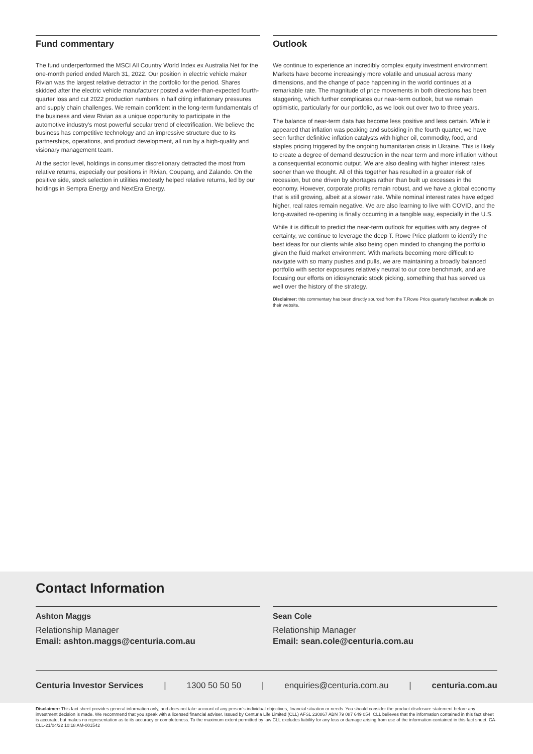Fund commentary
The fund underperformed the MSCI All Country World Index ex Australia Net for the one-month period ended March 31, 2022. Our position in electric vehicle maker Rivian was the largest relative detractor in the portfolio for the period. Shares skidded after the electric vehicle manufacturer posted a wider-than-expected fourth-quarter loss and cut 2022 production numbers in half citing inflationary pressures and supply chain challenges. We remain confident in the long-term fundamentals of the business and view Rivian as a unique opportunity to participate in the automotive industry's most powerful secular trend of electrification. We believe the business has competitive technology and an impressive structure due to its partnerships, operations, and product development, all run by a high-quality and visionary management team.
At the sector level, holdings in consumer discretionary detracted the most from relative returns, especially our positions in Rivian, Coupang, and Zalando. On the positive side, stock selection in utilities modestly helped relative returns, led by our holdings in Sempra Energy and NextEra Energy.
Outlook
We continue to experience an incredibly complex equity investment environment. Markets have become increasingly more volatile and unusual across many dimensions, and the change of pace happening in the world continues at a remarkable rate. The magnitude of price movements in both directions has been staggering, which further complicates our near-term outlook, but we remain optimistic, particularly for our portfolio, as we look out over two to three years.
The balance of near-term data has become less positive and less certain. While it appeared that inflation was peaking and subsiding in the fourth quarter, we have seen further definitive inflation catalysts with higher oil, commodity, food, and staples pricing triggered by the ongoing humanitarian crisis in Ukraine. This is likely to create a degree of demand destruction in the near term and more inflation without a consequential economic output. We are also dealing with higher interest rates sooner than we thought. All of this together has resulted in a greater risk of recession, but one driven by shortages rather than built up excesses in the economy. However, corporate profits remain robust, and we have a global economy that is still growing, albeit at a slower rate. While nominal interest rates have edged higher, real rates remain negative. We are also learning to live with COVID, and the long-awaited re-opening is finally occurring in a tangible way, especially in the U.S.
While it is difficult to predict the near-term outlook for equities with any degree of certainty, we continue to leverage the deep T. Rowe Price platform to identify the best ideas for our clients while also being open minded to changing the portfolio given the fluid market environment. With markets becoming more difficult to navigate with so many pushes and pulls, we are maintaining a broadly balanced portfolio with sector exposures relatively neutral to our core benchmark, and are focusing our efforts on idiosyncratic stock picking, something that has served us well over the history of the strategy.
Disclaimer: this commentary has been directly sourced from the T.Rowe Price quarterly factsheet available on their website.
Contact Information
Ashton Maggs
Relationship Manager
Email: ashton.maggs@centuria.com.au
Sean Cole
Relationship Manager
Email: sean.cole@centuria.com.au
Centuria Investor Services | 1300 50 50 50 | enquiries@centuria.com.au | centuria.com.au
Disclaimer: This fact sheet provides general information only, and does not take account of any person's individual objectives, financial situation or needs. You should consider the product disclosure statement before any investment decision is made. We recommend that you speak with a licensed financial adviser. Issued by Centuria Life Limited (CLL) AFSL 230867 ABN 79 087 649 054. CLL believes that the information contained in this fact sheet is accurate, but makes no representation as to its accuracy or completeness. To the maximum extent permitted by law CLL excludes liability for any loss or damage arising from use of the information contained in this fact sheet. CA-CLL-21/04/22 10:18 AM-001542